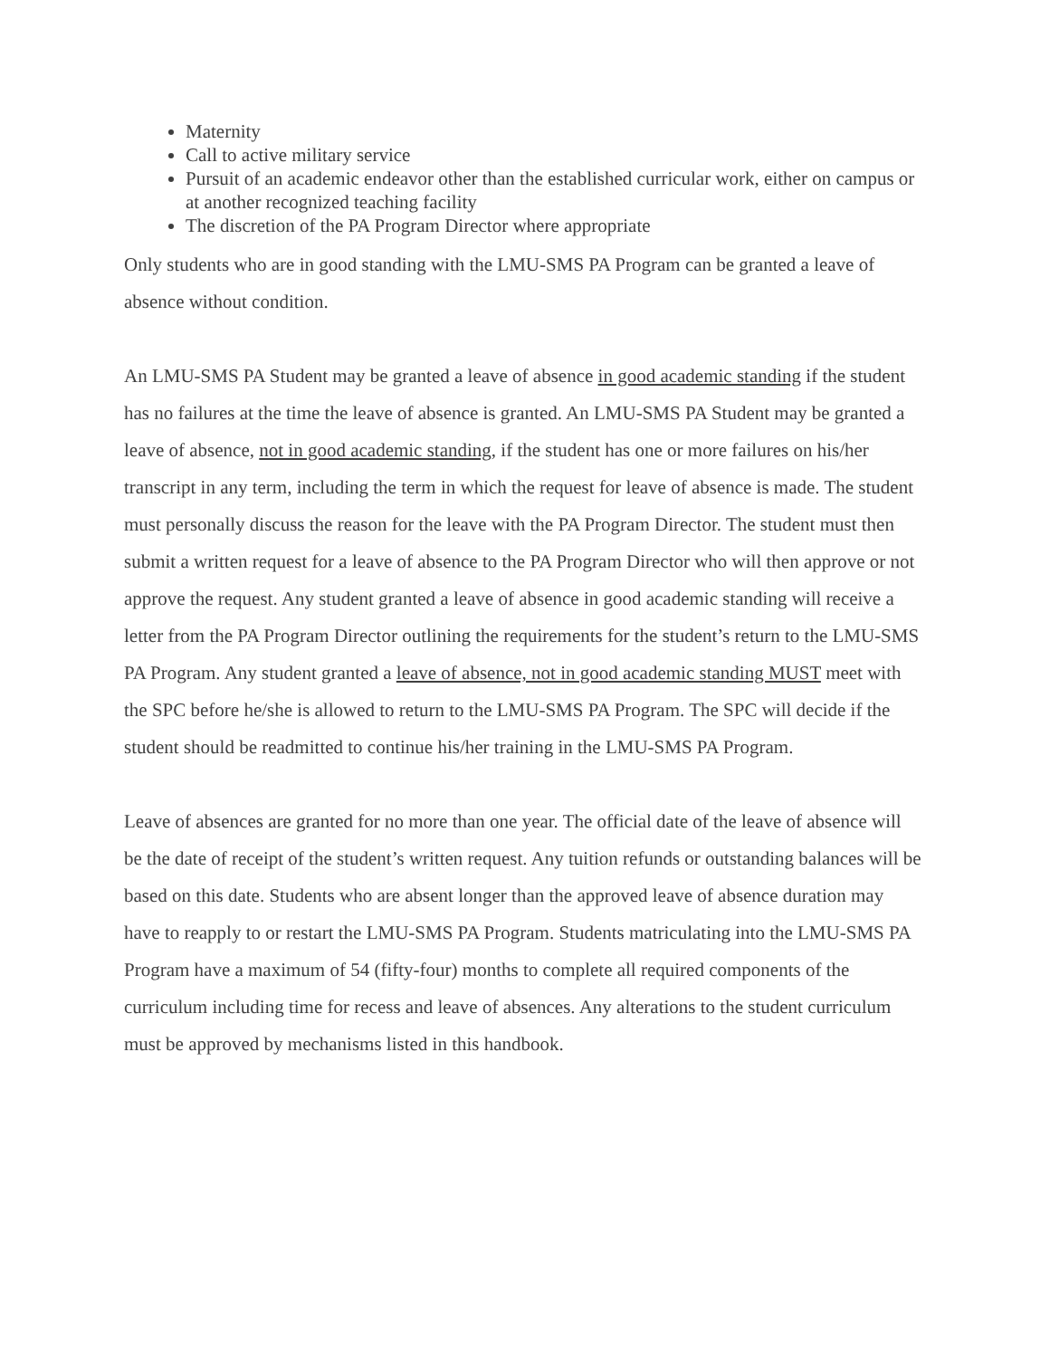Maternity
Call to active military service
Pursuit of an academic endeavor other than the established curricular work, either on campus or at another recognized teaching facility
The discretion of the PA Program Director where appropriate
Only students who are in good standing with the LMU-SMS PA Program can be granted a leave of absence without condition.
An LMU-SMS PA Student may be granted a leave of absence in good academic standing if the student has no failures at the time the leave of absence is granted. An LMU-SMS PA Student may be granted a leave of absence, not in good academic standing, if the student has one or more failures on his/her transcript in any term, including the term in which the request for leave of absence is made. The student must personally discuss the reason for the leave with the PA Program Director. The student must then submit a written request for a leave of absence to the PA Program Director who will then approve or not approve the request. Any student granted a leave of absence in good academic standing will receive a letter from the PA Program Director outlining the requirements for the student’s return to the LMU-SMS PA Program. Any student granted a leave of absence, not in good academic standing MUST meet with the SPC before he/she is allowed to return to the LMU-SMS PA Program. The SPC will decide if the student should be readmitted to continue his/her training in the LMU-SMS PA Program.
Leave of absences are granted for no more than one year. The official date of the leave of absence will be the date of receipt of the student’s written request. Any tuition refunds or outstanding balances will be based on this date. Students who are absent longer than the approved leave of absence duration may have to reapply to or restart the LMU-SMS PA Program. Students matriculating into the LMU-SMS PA Program have a maximum of 54 (fifty-four) months to complete all required components of the curriculum including time for recess and leave of absences. Any alterations to the student curriculum must be approved by mechanisms listed in this handbook.